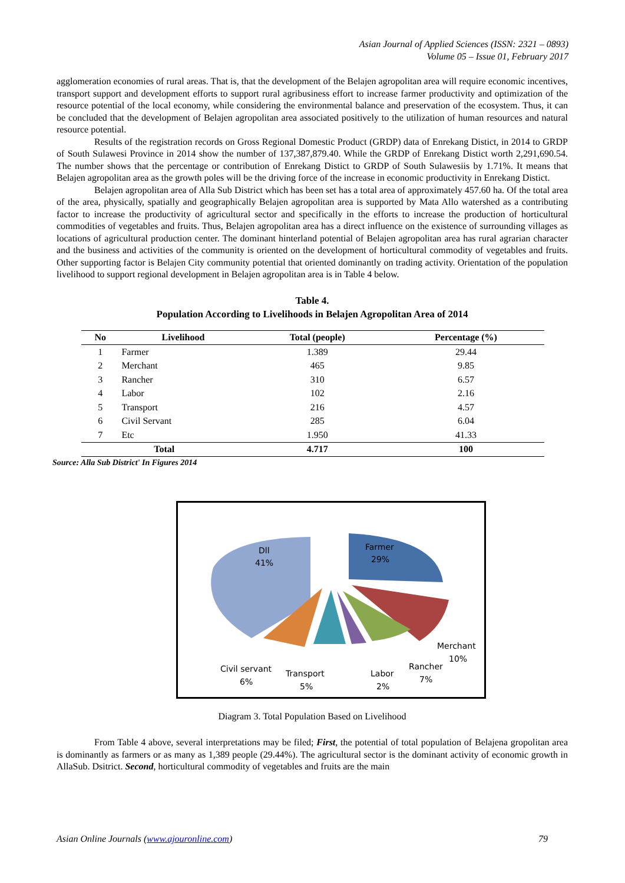Asian Journal of Applied Sciences (ISSN: 2321 – 0893)
Volume 05 – Issue 01, February 2017
agglomeration economies of rural areas. That is, that the development of the Belajen agropolitan area will require economic incentives, transport support and development efforts to support rural agribusiness effort to increase farmer productivity and optimization of the resource potential of the local economy, while considering the environmental balance and preservation of the ecosystem. Thus, it can be concluded that the development of Belajen agropolitan area associated positively to the utilization of human resources and natural resource potential.
Results of the registration records on Gross Regional Domestic Product (GRDP) data of Enrekang Distict, in 2014 to GRDP of South Sulawesi Province in 2014 show the number of 137,387,879.40. While the GRDP of Enrekang Distict worth 2,291,690.54. The number shows that the percentage or contribution of Enrekang Distict to GRDP of South Sulawesiis by 1.71%. It means that Belajen agropolitan area as the growth poles will be the driving force of the increase in economic productivity in Enrekang Distict.
Belajen agropolitan area of Alla Sub District which has been set has a total area of approximately 457.60 ha. Of the total area of the area, physically, spatially and geographically Belajen agropolitan area is supported by Mata Allo watershed as a contributing factor to increase the productivity of agricultural sector and specifically in the efforts to increase the production of horticultural commodities of vegetables and fruits. Thus, Belajen agropolitan area has a direct influence on the existence of surrounding villages as locations of agricultural production center. The dominant hinterland potential of Belajen agropolitan area has rural agrarian character and the business and activities of the community is oriented on the development of horticultural commodity of vegetables and fruits. Other supporting factor is Belajen City community potential that oriented dominantly on trading activity. Orientation of the population livelihood to support regional development in Belajen agropolitan area is in Table 4 below.
Table 4.
Population According to Livelihoods in Belajen Agropolitan Area of 2014
| No | Livelihood | Total (people) | Percentage (%) |
| --- | --- | --- | --- |
| 1 | Farmer | 1.389 | 29.44 |
| 2 | Merchant | 465 | 9.85 |
| 3 | Rancher | 310 | 6.57 |
| 4 | Labor | 102 | 2.16 |
| 5 | Transport | 216 | 4.57 |
| 6 | Civil Servant | 285 | 6.04 |
| 7 | Etc | 1.950 | 41.33 |
| Total | | 4.717 | 100 |
Source: Alla Sub District' In Figures 2014
Dll
41%
Farmer
29%
Merchant
10%
Rancher
7%
Labor
2%
Transport
5%
Civil servant
6%
Diagram 3. Total Population Based on Livelihood
From Table 4 above, several interpretations may be filed; First, the potential of total population of Belajena gropolitan area is dominantly as farmers or as many as 1,389 people (29.44%). The agricultural sector is the dominant activity of economic growth in AllaSub. Dsitrict. Second, horticultural commodity of vegetables and fruits are the main
Asian Online Journals (www.ajouronline.com) 79